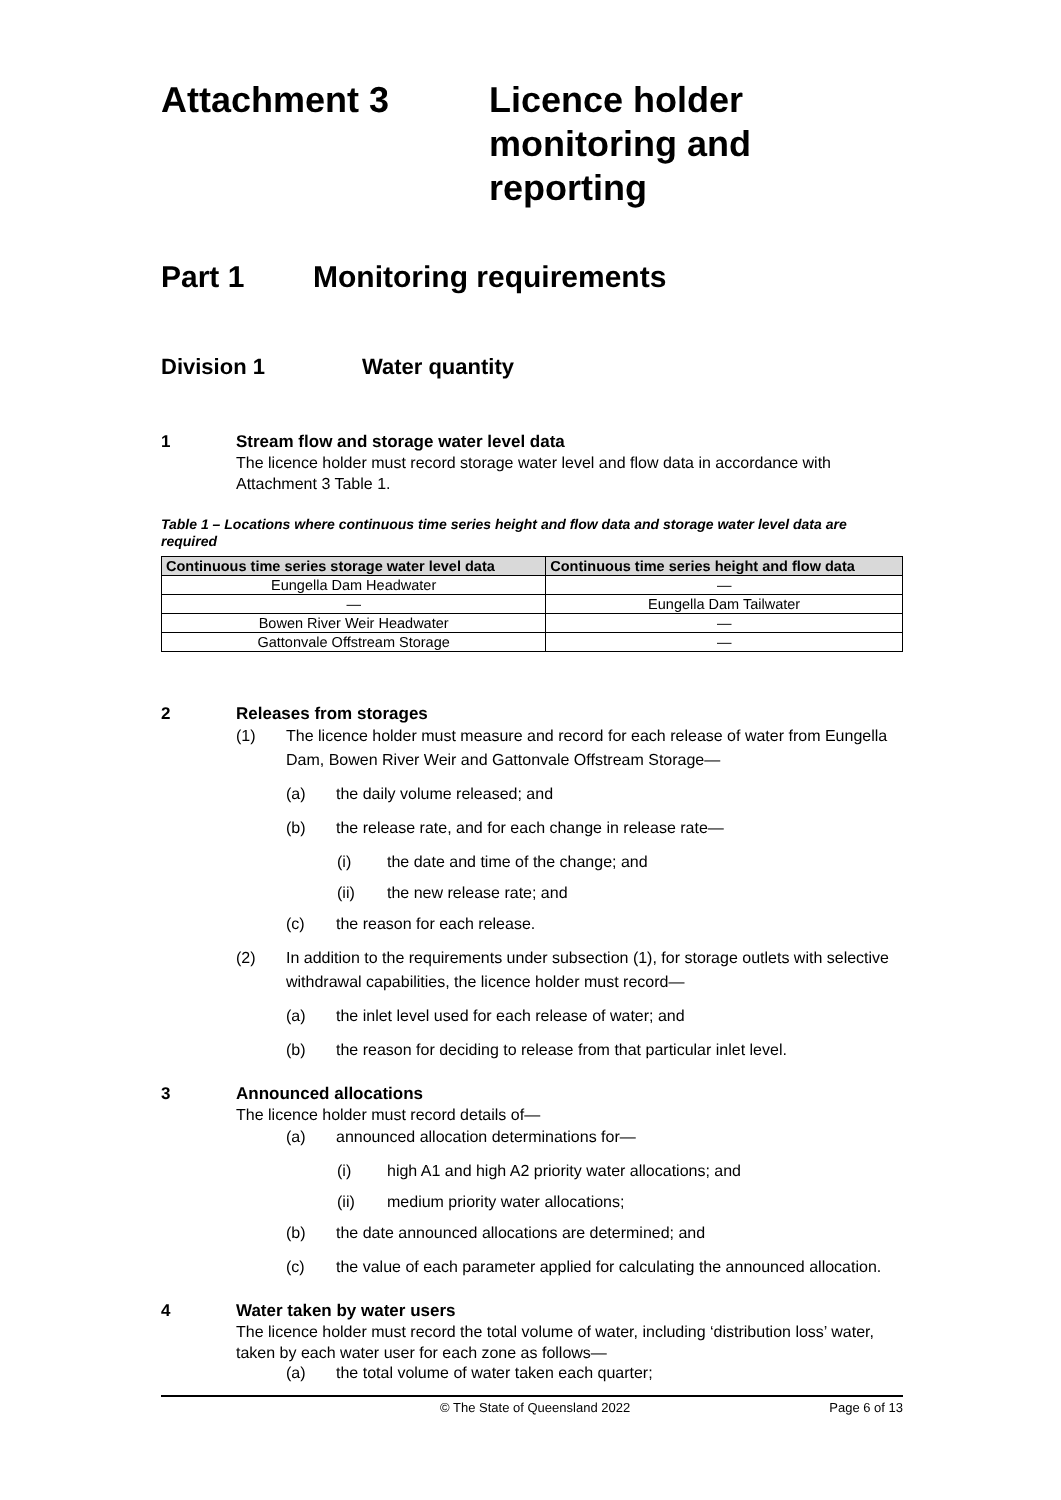Attachment 3 Licence holder
monitoring and
reporting
Part 1 Monitoring requirements
Division 1 Water quantity
1 Stream flow and storage water level data
The licence holder must record storage water level and flow data in accordance with Attachment 3 Table 1.
Table 1 – Locations where continuous time series height and flow data and storage water level data are required
| Continuous time series storage water level data | Continuous time series height and flow data |
| --- | --- |
| Eungella Dam Headwater | — |
| — | Eungella Dam Tailwater |
| Bowen River Weir Headwater | — |
| Gattonvale Offstream Storage | — |
2 Releases from storages
(1) The licence holder must measure and record for each release of water from Eungella Dam, Bowen River Weir and Gattonvale Offstream Storage—
(a) the daily volume released; and
(b) the release rate, and for each change in release rate—
(i) the date and time of the change; and
(ii) the new release rate; and
(c) the reason for each release.
(2) In addition to the requirements under subsection (1), for storage outlets with selective withdrawal capabilities, the licence holder must record—
(a) the inlet level used for each release of water; and
(b) the reason for deciding to release from that particular inlet level.
3 Announced allocations
The licence holder must record details of—
(a) announced allocation determinations for—
(i) high A1 and high A2 priority water allocations; and
(ii) medium priority water allocations;
(b) the date announced allocations are determined; and
(c) the value of each parameter applied for calculating the announced allocation.
4 Water taken by water users
The licence holder must record the total volume of water, including ‘distribution loss’ water, taken by each water user for each zone as follows—
(a) the total volume of water taken each quarter;
© The State of Queensland 2022 Page 6 of 13